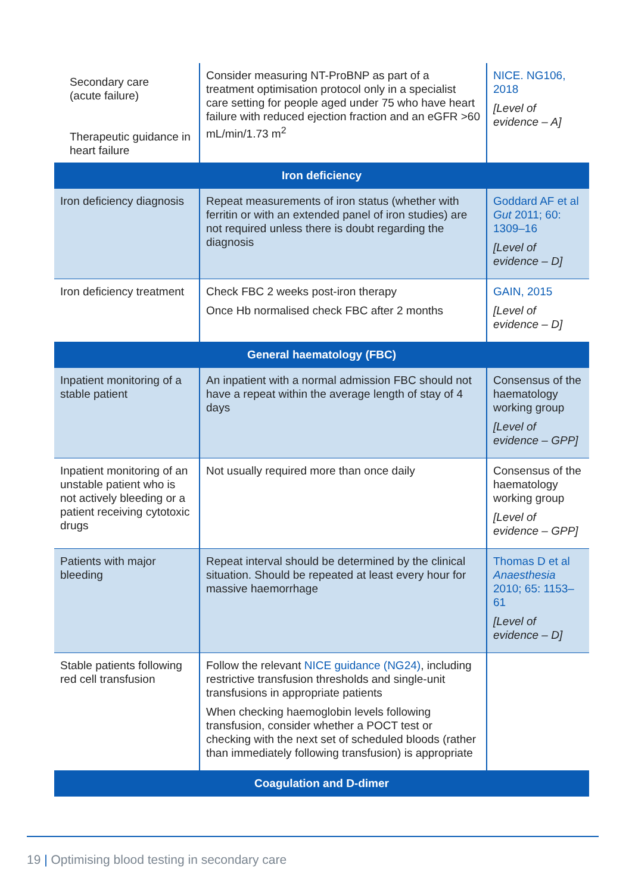| Secondary care (acute failure) Therapeutic guidance in heart failure | Consider measuring NT-ProBNP as part of a treatment optimisation protocol only in a specialist care setting for people aged under 75 who have heart failure with reduced ejection fraction and an eGFR >60 mL/min/1.73 m<sup>2</sup> | NICE. NG106, 2018 [Level of evidence – A] |
| Iron deficiency | | |
| Iron deficiency diagnosis | Repeat measurements of iron status (whether with ferritin or with an extended panel of iron studies) are not required unless there is doubt regarding the diagnosis | Goddard AF et al Gut 2011; 60: 1309–16 [Level of evidence – D] |
| Iron deficiency treatment | Check FBC 2 weeks post-iron therapy Once Hb normalised check FBC after 2 months | GAIN, 2015 [Level of evidence – D] |
| General haematology (FBC) | | |
| Inpatient monitoring of a stable patient | An inpatient with a normal admission FBC should not have a repeat within the average length of stay of 4 days | Consensus of the haematology working group [Level of evidence – GPP] |
| Inpatient monitoring of an unstable patient who is not actively bleeding or a patient receiving cytotoxic drugs | Not usually required more than once daily | Consensus of the haematology working group [Level of evidence – GPP] |
| Patients with major bleeding | Repeat interval should be determined by the clinical situation. Should be repeated at least every hour for massive haemorrhage | Thomas D et al Anaesthesia 2010; 65: 1153–61 [Level of evidence – D] |
| Stable patients following red cell transfusion | Follow the relevant NICE guidance (NG24) , including restrictive transfusion thresholds and single-unit transfusions in appropriate patients When checking haemoglobin levels following transfusion, consider whether a POCT test or checking with the next set of scheduled bloods (rather than immediately following transfusion) is appropriate | |
| Coagulation and D-dimer | | |
19 | Optimising blood testing in secondary care